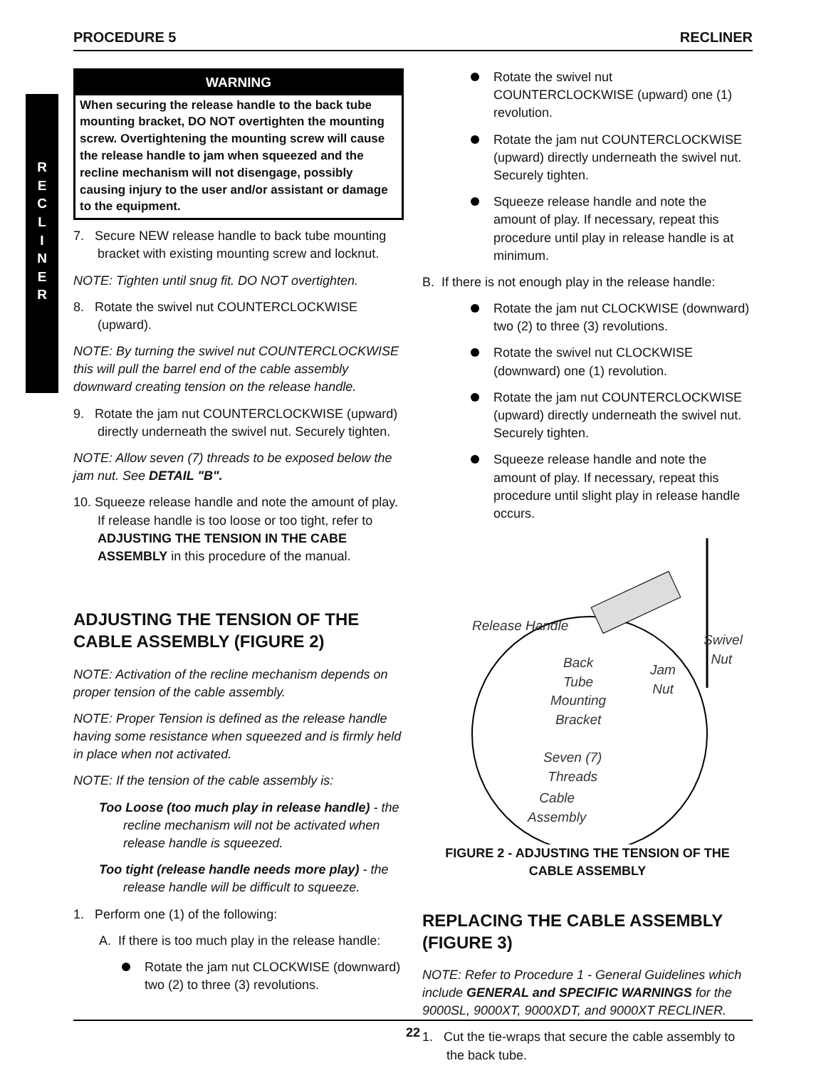PROCEDURE 5 RECLINER
R
E
C
L
I
N
E
R
WARNING
When securing the release handle to the back tube mounting bracket, DO NOT overtighten the mounting screw. Overtightening the mounting screw will cause the release handle to jam when squeezed and the recline mechanism will not disengage, possibly causing injury to the user and/or assistant or damage to the equipment.
7. Secure NEW release handle to back tube mounting bracket with existing mounting screw and locknut.
NOTE: Tighten until snug fit. DO NOT overtighten.
8. Rotate the swivel nut COUNTERCLOCKWISE (upward).
NOTE: By turning the swivel nut COUNTERCLOCKWISE this will pull the barrel end of the cable assembly downward creating tension on the release handle.
9. Rotate the jam nut COUNTERCLOCKWISE (upward) directly underneath the swivel nut. Securely tighten.
NOTE: Allow seven (7) threads to be exposed below the jam nut. See DETAIL "B".
10. Squeeze release handle and note the amount of play. If release handle is too loose or too tight, refer to ADJUSTING THE TENSION IN THE CABE ASSEMBLY in this procedure of the manual.
ADJUSTING THE TENSION OF THE CABLE ASSEMBLY (FIGURE 2)
NOTE: Activation of the recline mechanism depends on proper tension of the cable assembly.
NOTE: Proper Tension is defined as the release handle having some resistance when squeezed and is firmly held in place when not activated.
NOTE: If the tension of the cable assembly is:
Too Loose (too much play in release handle) - the recline mechanism will not be activated when release handle is squeezed.
Too tight (release handle needs more play) - the release handle will be difficult to squeeze.
1. Perform one (1) of the following:
A. If there is too much play in the release handle:
Rotate the jam nut CLOCKWISE (downward) two (2) to three (3) revolutions.
Rotate the swivel nut COUNTERCLOCKWISE (upward) one (1) revolution.
Rotate the jam nut COUNTERCLOCKWISE (upward) directly underneath the swivel nut. Securely tighten.
Squeeze release handle and note the amount of play. If necessary, repeat this procedure until play in release handle is at minimum.
B. If there is not enough play in the release handle:
Rotate the jam nut CLOCKWISE (downward) two (2) to three (3) revolutions.
Rotate the swivel nut CLOCKWISE (downward) one (1) revolution.
Rotate the jam nut COUNTERCLOCKWISE (upward) directly underneath the swivel nut. Securely tighten.
Squeeze release handle and note the amount of play. If necessary, repeat this procedure until slight play in release handle occurs.
Release Handle
Swivel
Nut
Jam
Nut
Back
Tube
Mounting
Bracket
Seven (7)
Threads
Cable
Assembly
FIGURE 2 - ADJUSTING THE TENSION OF THE CABLE ASSEMBLY
REPLACING THE CABLE ASSEMBLY (FIGURE 3)
NOTE: Refer to Procedure 1 - General Guidelines which include GENERAL and SPECIFIC WARNINGS for the 9000SL, 9000XT, 9000XDT, and 9000XT RECLINER.
1. Cut the tie-wraps that secure the cable assembly to the back tube.
22